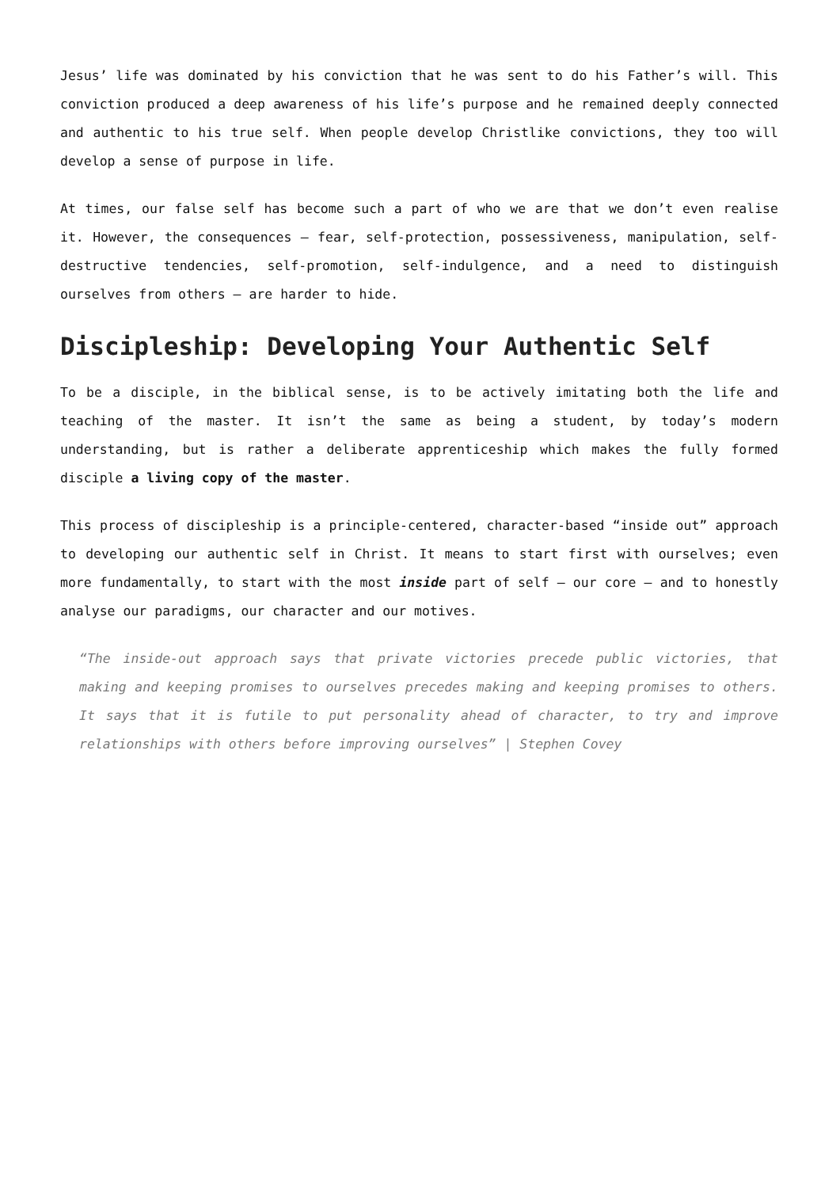Jesus’ life was dominated by his conviction that he was sent to do his Father’s will. This conviction produced a deep awareness of his life’s purpose and he remained deeply connected and authentic to his true self. When people develop Christlike convictions, they too will develop a sense of purpose in life.
At times, our false self has become such a part of who we are that we don’t even realise it. However, the consequences – fear, self-protection, possessiveness, manipulation, self-destructive tendencies, self-promotion, self-indulgence, and a need to distinguish ourselves from others – are harder to hide.
Discipleship: Developing Your Authentic Self
To be a disciple, in the biblical sense, is to be actively imitating both the life and teaching of the master. It isn’t the same as being a student, by today’s modern understanding, but is rather a deliberate apprenticeship which makes the fully formed disciple a living copy of the master.
This process of discipleship is a principle-centered, character-based “inside out” approach to developing our authentic self in Christ. It means to start first with ourselves; even more fundamentally, to start with the most inside part of self – our core – and to honestly analyse our paradigms, our character and our motives.
“The inside-out approach says that private victories precede public victories, that making and keeping promises to ourselves precedes making and keeping promises to others. It says that it is futile to put personality ahead of character, to try and improve relationships with others before improving ourselves” | Stephen Covey